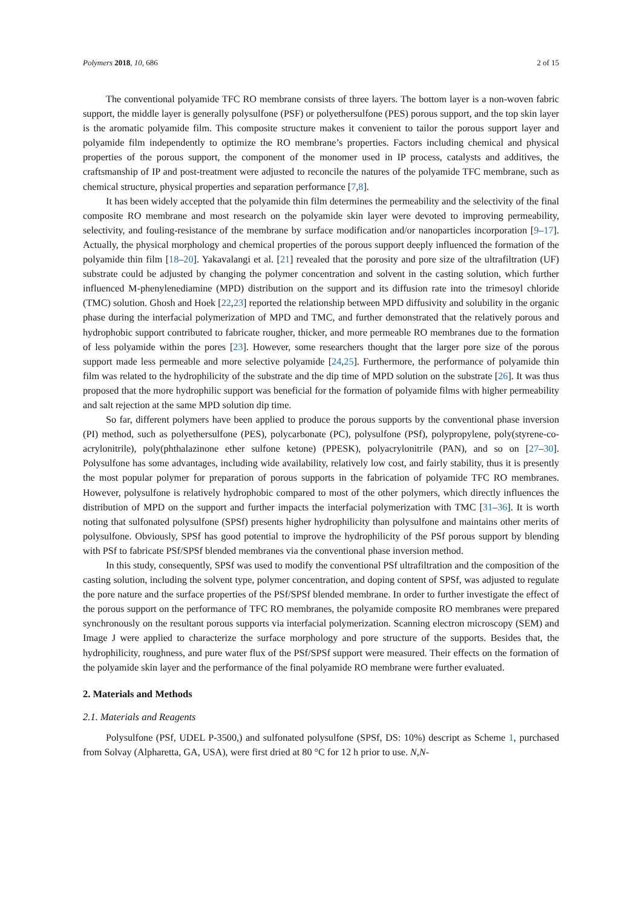Polymers 2018, 10, 686 2 of 15
The conventional polyamide TFC RO membrane consists of three layers. The bottom layer is a non-woven fabric support, the middle layer is generally polysulfone (PSF) or polyethersulfone (PES) porous support, and the top skin layer is the aromatic polyamide film. This composite structure makes it convenient to tailor the porous support layer and polyamide film independently to optimize the RO membrane’s properties. Factors including chemical and physical properties of the porous support, the component of the monomer used in IP process, catalysts and additives, the craftsmanship of IP and post-treatment were adjusted to reconcile the natures of the polyamide TFC membrane, such as chemical structure, physical properties and separation performance [7,8].
It has been widely accepted that the polyamide thin film determines the permeability and the selectivity of the final composite RO membrane and most research on the polyamide skin layer were devoted to improving permeability, selectivity, and fouling-resistance of the membrane by surface modification and/or nanoparticles incorporation [9–17]. Actually, the physical morphology and chemical properties of the porous support deeply influenced the formation of the polyamide thin film [18–20]. Yakavalangi et al. [21] revealed that the porosity and pore size of the ultrafiltration (UF) substrate could be adjusted by changing the polymer concentration and solvent in the casting solution, which further influenced M-phenylenediamine (MPD) distribution on the support and its diffusion rate into the trimesoyl chloride (TMC) solution. Ghosh and Hoek [22,23] reported the relationship between MPD diffusivity and solubility in the organic phase during the interfacial polymerization of MPD and TMC, and further demonstrated that the relatively porous and hydrophobic support contributed to fabricate rougher, thicker, and more permeable RO membranes due to the formation of less polyamide within the pores [23]. However, some researchers thought that the larger pore size of the porous support made less permeable and more selective polyamide [24,25]. Furthermore, the performance of polyamide thin film was related to the hydrophilicity of the substrate and the dip time of MPD solution on the substrate [26]. It was thus proposed that the more hydrophilic support was beneficial for the formation of polyamide films with higher permeability and salt rejection at the same MPD solution dip time.
So far, different polymers have been applied to produce the porous supports by the conventional phase inversion (PI) method, such as polyethersulfone (PES), polycarbonate (PC), polysulfone (PSf), polypropylene, poly(styrene-co-acrylonitrile), poly(phthalazinone ether sulfone ketone) (PPESK), polyacrylonitrile (PAN), and so on [27–30]. Polysulfone has some advantages, including wide availability, relatively low cost, and fairly stability, thus it is presently the most popular polymer for preparation of porous supports in the fabrication of polyamide TFC RO membranes. However, polysulfone is relatively hydrophobic compared to most of the other polymers, which directly influences the distribution of MPD on the support and further impacts the interfacial polymerization with TMC [31–36]. It is worth noting that sulfonated polysulfone (SPSf) presents higher hydrophilicity than polysulfone and maintains other merits of polysulfone. Obviously, SPSf has good potential to improve the hydrophilicity of the PSf porous support by blending with PSf to fabricate PSf/SPSf blended membranes via the conventional phase inversion method.
In this study, consequently, SPSf was used to modify the conventional PSf ultrafiltration and the composition of the casting solution, including the solvent type, polymer concentration, and doping content of SPSf, was adjusted to regulate the pore nature and the surface properties of the PSf/SPSf blended membrane. In order to further investigate the effect of the porous support on the performance of TFC RO membranes, the polyamide composite RO membranes were prepared synchronously on the resultant porous supports via interfacial polymerization. Scanning electron microscopy (SEM) and Image J were applied to characterize the surface morphology and pore structure of the supports. Besides that, the hydrophilicity, roughness, and pure water flux of the PSf/SPSf support were measured. Their effects on the formation of the polyamide skin layer and the performance of the final polyamide RO membrane were further evaluated.
2. Materials and Methods
2.1. Materials and Reagents
Polysulfone (PSf, UDEL P-3500,) and sulfonated polysulfone (SPSf, DS: 10%) descript as Scheme 1, purchased from Solvay (Alpharetta, GA, USA), were first dried at 80 °C for 12 h prior to use. N,N-